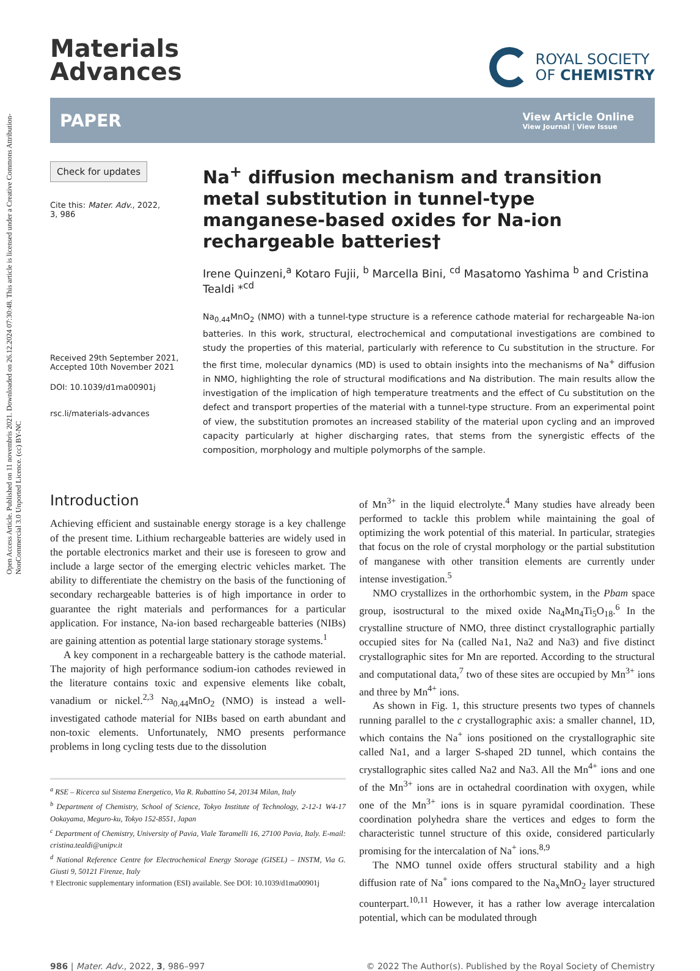Open Access Article. Published on 11 novembris 2021. Downloaded on 26.12.2024 07:30:48. This article is licensed under a Creative Commons Attribution-NonCommercial 3.0 Unported Licence. (cc) BY-NC
Materials
Advances
ROYAL SOCIETY
OF CHEMISTRY
PAPER View Article Online
View Journal | View Issue
Check for updates
Cite this: Mater. Adv., 2022,
3, 986
Received 29th September 2021,
Accepted 10th November 2021
DOI: 10.1039/d1ma00901j
rsc.li/materials-advances
Na<sup>+</sup> diffusion mechanism and transition metal substitution in tunnel-type manganese-based oxides for Na-ion rechargeable batteries†
Irene Quinzeni,<sup>a</sup> Kotaro Fujii, <sup>b</sup> Marcella Bini, <sup>cd</sup> Masatomo Yashima <sup>b</sup> and Cristina Tealdi *<sup>cd</sup>
Na<sub>0.44</sub>MnO<sub>2</sub> (NMO) with a tunnel-type structure is a reference cathode material for rechargeable Na-ion batteries. In this work, structural, electrochemical and computational investigations are combined to study the properties of this material, particularly with reference to Cu substitution in the structure. For the first time, molecular dynamics (MD) is used to obtain insights into the mechanisms of Na<sup>+</sup> diffusion in NMO, highlighting the role of structural modifications and Na distribution. The main results allow the investigation of the implication of high temperature treatments and the effect of Cu substitution on the defect and transport properties of the material with a tunnel-type structure. From an experimental point of view, the substitution promotes an increased stability of the material upon cycling and an improved capacity particularly at higher discharging rates, that stems from the synergistic effects of the composition, morphology and multiple polymorphs of the sample.
Introduction
Achieving efficient and sustainable energy storage is a key challenge of the present time. Lithium rechargeable batteries are widely used in the portable electronics market and their use is foreseen to grow and include a large sector of the emerging electric vehicles market. The ability to differentiate the chemistry on the basis of the functioning of secondary rechargeable batteries is of high importance in order to guarantee the right materials and performances for a particular application. For instance, Na-ion based rechargeable batteries (NIBs) are gaining attention as potential large stationary storage systems.<sup>1</sup>
A key component in a rechargeable battery is the cathode material. The majority of high performance sodium-ion cathodes reviewed in the literature contains toxic and expensive elements like cobalt, vanadium or nickel.<sup>2,3</sup> Na<sub>0.44</sub>MnO<sub>2</sub> (NMO) is instead a well-investigated cathode material for NIBs based on earth abundant and non-toxic elements. Unfortunately, NMO presents performance problems in long cycling tests due to the dissolution
<sup>a</sup> RSE – Ricerca sul Sistema Energetico, Via R. Rubattino 54, 20134 Milan, Italy
<sup>b</sup> Department of Chemistry, School of Science, Tokyo Institute of Technology, 2-12-1 W4-17 Ookayama, Meguro-ku, Tokyo 152-8551, Japan
<sup>c</sup> Department of Chemistry, University of Pavia, Viale Taramelli 16, 27100 Pavia, Italy. E-mail: cristina.tealdi@unipv.it
<sup>d</sup> National Reference Centre for Electrochemical Energy Storage (GISEL) – INSTM, Via G. Giusti 9, 50121 Firenze, Italy
† Electronic supplementary information (ESI) available. See DOI: 10.1039/d1ma00901j
of Mn<sup>3+</sup> in the liquid electrolyte.<sup>4</sup> Many studies have already been performed to tackle this problem while maintaining the goal of optimizing the work potential of this material. In particular, strategies that focus on the role of crystal morphology or the partial substitution of manganese with other transition elements are currently under intense investigation.<sup>5</sup>
NMO crystallizes in the orthorhombic system, in the Pbam space group, isostructural to the mixed oxide Na<sub>4</sub>Mn<sub>4</sub>Ti<sub>5</sub>O<sub>18</sub>.<sup>6</sup> In the crystalline structure of NMO, three distinct crystallographic partially occupied sites for Na (called Na1, Na2 and Na3) and five distinct crystallographic sites for Mn are reported. According to the structural and computational data,<sup>7</sup> two of these sites are occupied by Mn<sup>3+</sup> ions and three by Mn<sup>4+</sup> ions.
As shown in Fig. 1, this structure presents two types of channels running parallel to the c crystallographic axis: a smaller channel, 1D, which contains the Na<sup>+</sup> ions positioned on the crystallographic site called Na1, and a larger S-shaped 2D tunnel, which contains the crystallographic sites called Na2 and Na3. All the Mn<sup>4+</sup> ions and one of the Mn<sup>3+</sup> ions are in octahedral coordination with oxygen, while one of the Mn<sup>3+</sup> ions is in square pyramidal coordination. These coordination polyhedra share the vertices and edges to form the characteristic tunnel structure of this oxide, considered particularly promising for the intercalation of Na<sup>+</sup> ions.<sup>8,9</sup>
The NMO tunnel oxide offers structural stability and a high diffusion rate of Na<sup>+</sup> ions compared to the Na<sub>x</sub>MnO<sub>2</sub> layer structured counterpart.<sup>10,11</sup> However, it has a rather low average intercalation potential, which can be modulated through
986 | Mater. Adv., 2022, 3, 986–997 © 2022 The Author(s). Published by the Royal Society of Chemistry